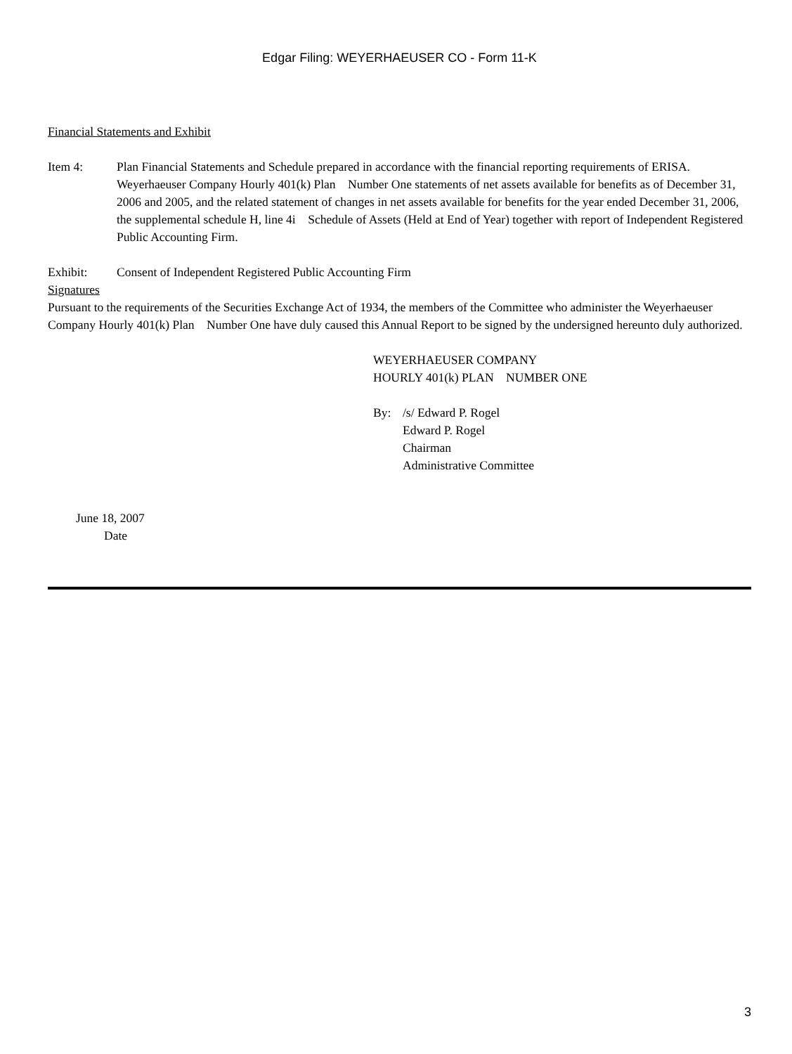Edgar Filing: WEYERHAEUSER CO - Form 11-K
Financial Statements and Exhibit
Item 4: Plan Financial Statements and Schedule prepared in accordance with the financial reporting requirements of ERISA. Weyerhaeuser Company Hourly 401(k) Plan Number One statements of net assets available for benefits as of December 31, 2006 and 2005, and the related statement of changes in net assets available for benefits for the year ended December 31, 2006, the supplemental schedule H, line 4i Schedule of Assets (Held at End of Year) together with report of Independent Registered Public Accounting Firm.
Exhibit: Consent of Independent Registered Public Accounting Firm
Signatures
Pursuant to the requirements of the Securities Exchange Act of 1934, the members of the Committee who administer the Weyerhaeuser Company Hourly 401(k) Plan Number One have duly caused this Annual Report to be signed by the undersigned hereunto duly authorized.
WEYERHAEUSER COMPANY
HOURLY 401(k) PLAN NUMBER ONE
By: /s/ Edward P. Rogel
Edward P. Rogel
Chairman
Administrative Committee
June 18, 2007
Date
3